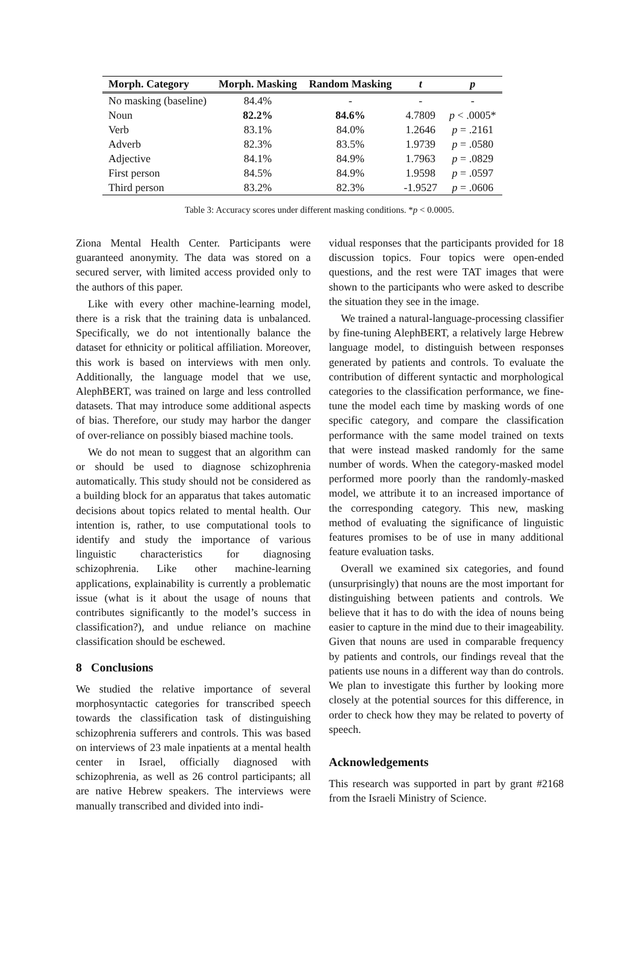| Morph. Category | Morph. Masking | Random Masking | t | p |
| --- | --- | --- | --- | --- |
| No masking (baseline) | 84.4% | - | - | - |
| Noun | 82.2% | 84.6% | 4.7809 | p < .0005* |
| Verb | 83.1% | 84.0% | 1.2646 | p = .2161 |
| Adverb | 82.3% | 83.5% | 1.9739 | p = .0580 |
| Adjective | 84.1% | 84.9% | 1.7963 | p = .0829 |
| First person | 84.5% | 84.9% | 1.9598 | p = .0597 |
| Third person | 83.2% | 82.3% | -1.9527 | p = .0606 |
Table 3: Accuracy scores under different masking conditions. *p < 0.0005.
Ziona Mental Health Center. Participants were guaranteed anonymity. The data was stored on a secured server, with limited access provided only to the authors of this paper.
Like with every other machine-learning model, there is a risk that the training data is unbalanced. Specifically, we do not intentionally balance the dataset for ethnicity or political affiliation. Moreover, this work is based on interviews with men only. Additionally, the language model that we use, AlephBERT, was trained on large and less controlled datasets. That may introduce some additional aspects of bias. Therefore, our study may harbor the danger of over-reliance on possibly biased machine tools.
We do not mean to suggest that an algorithm can or should be used to diagnose schizophrenia automatically. This study should not be considered as a building block for an apparatus that takes automatic decisions about topics related to mental health. Our intention is, rather, to use computational tools to identify and study the importance of various linguistic characteristics for diagnosing schizophrenia. Like other machine-learning applications, explainability is currently a problematic issue (what is it about the usage of nouns that contributes significantly to the model’s success in classification?), and undue reliance on machine classification should be eschewed.
8 Conclusions
We studied the relative importance of several morphosyntactic categories for transcribed speech towards the classification task of distinguishing schizophrenia sufferers and controls. This was based on interviews of 23 male inpatients at a mental health center in Israel, officially diagnosed with schizophrenia, as well as 26 control participants; all are native Hebrew speakers. The interviews were manually transcribed and divided into indi-
vidual responses that the participants provided for 18 discussion topics. Four topics were open-ended questions, and the rest were TAT images that were shown to the participants who were asked to describe the situation they see in the image.
We trained a natural-language-processing classifier by fine-tuning AlephBERT, a relatively large Hebrew language model, to distinguish between responses generated by patients and controls. To evaluate the contribution of different syntactic and morphological categories to the classification performance, we fine-tune the model each time by masking words of one specific category, and compare the classification performance with the same model trained on texts that were instead masked randomly for the same number of words. When the category-masked model performed more poorly than the randomly-masked model, we attribute it to an increased importance of the corresponding category. This new, masking method of evaluating the significance of linguistic features promises to be of use in many additional feature evaluation tasks.
Overall we examined six categories, and found (unsurprisingly) that nouns are the most important for distinguishing between patients and controls. We believe that it has to do with the idea of nouns being easier to capture in the mind due to their imageability. Given that nouns are used in comparable frequency by patients and controls, our findings reveal that the patients use nouns in a different way than do controls. We plan to investigate this further by looking more closely at the potential sources for this difference, in order to check how they may be related to poverty of speech.
Acknowledgements
This research was supported in part by grant #2168 from the Israeli Ministry of Science.